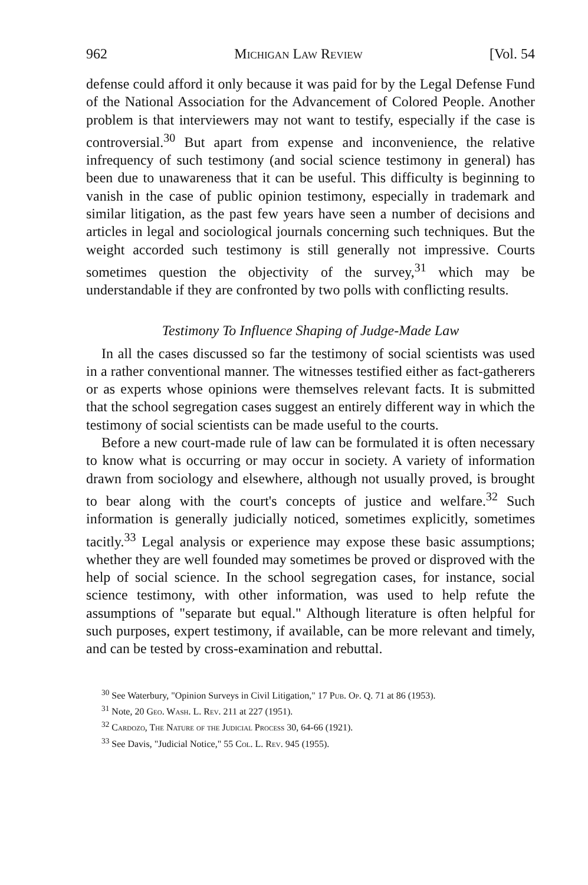962 Michigan Law Review [Vol. 54
defense could afford it only because it was paid for by the Legal Defense Fund of the National Association for the Advancement of Colored People. Another problem is that interviewers may not want to testify, especially if the case is controversial.<sup>30</sup> But apart from expense and inconvenience, the relative infrequency of such testimony (and social science testimony in general) has been due to unawareness that it can be useful. This difficulty is beginning to vanish in the case of public opinion testimony, especially in trademark and similar litigation, as the past few years have seen a number of decisions and articles in legal and sociological journals concerning such techniques. But the weight accorded such testimony is still generally not impressive. Courts sometimes question the objectivity of the survey,<sup>31</sup> which may be understandable if they are confronted by two polls with conflicting results.
Testimony To Influence Shaping of Judge-Made Law
In all the cases discussed so far the testimony of social scientists was used in a rather conventional manner. The witnesses testified either as fact-gatherers or as experts whose opinions were themselves relevant facts. It is submitted that the school segregation cases suggest an entirely different way in which the testimony of social scientists can be made useful to the courts.
Before a new court-made rule of law can be formulated it is often necessary to know what is occurring or may occur in society. A variety of information drawn from sociology and elsewhere, although not usually proved, is brought to bear along with the court's concepts of justice and welfare.<sup>32</sup> Such information is generally judicially noticed, sometimes explicitly, sometimes tacitly.<sup>33</sup> Legal analysis or experience may expose these basic assumptions; whether they are well founded may sometimes be proved or disproved with the help of social science. In the school segregation cases, for instance, social science testimony, with other information, was used to help refute the assumptions of "separate but equal." Although literature is often helpful for such purposes, expert testimony, if available, can be more relevant and timely, and can be tested by cross-examination and rebuttal.
<sup>30</sup> See Waterbury, "Opinion Surveys in Civil Litigation," 17 Pub. Op. Q. 71 at 86 (1953).
<sup>31</sup> Note, 20 Geo. Wash. L. Rev. 211 at 227 (1951).
<sup>32</sup> Cardozo, The Nature of the Judicial Process 30, 64-66 (1921).
<sup>33</sup> See Davis, "Judicial Notice," 55 Col. L. Rev. 945 (1955).